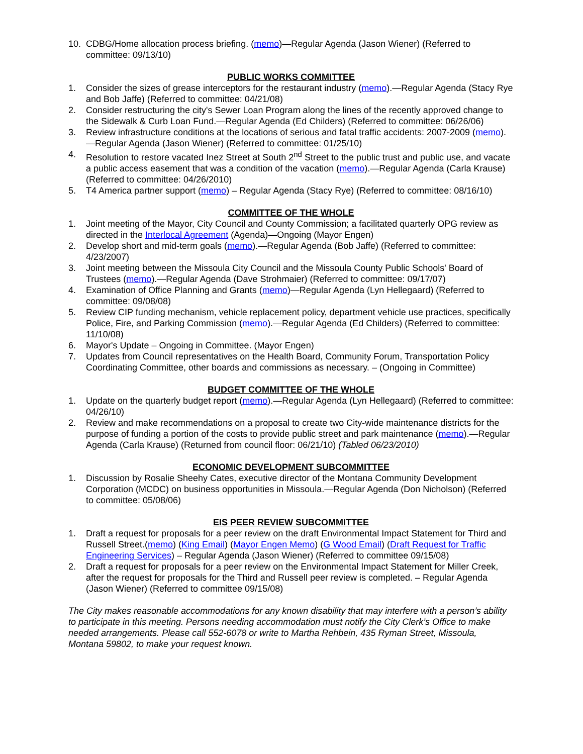10. CDBG/Home allocation process briefing. (memo)—Regular Agenda (Jason Wiener) (Referred to committee: 09/13/10)
PUBLIC WORKS COMMITTEE
1. Consider the sizes of grease interceptors for the restaurant industry (memo).—Regular Agenda (Stacy Rye and Bob Jaffe) (Referred to committee: 04/21/08)
2. Consider restructuring the city's Sewer Loan Program along the lines of the recently approved change to the Sidewalk & Curb Loan Fund.—Regular Agenda (Ed Childers) (Referred to committee: 06/26/06)
3. Review infrastructure conditions at the locations of serious and fatal traffic accidents: 2007-2009 (memo).—Regular Agenda (Jason Wiener) (Referred to committee: 01/25/10)
4. Resolution to restore vacated Inez Street at South 2<sup>nd</sup> Street to the public trust and public use, and vacate a public access easement that was a condition of the vacation (memo).—Regular Agenda (Carla Krause) (Referred to committee: 04/26/2010)
5. T4 America partner support (memo) – Regular Agenda (Stacy Rye) (Referred to committee: 08/16/10)
COMMITTEE OF THE WHOLE
1. Joint meeting of the Mayor, City Council and County Commission; a facilitated quarterly OPG review as directed in the Interlocal Agreement (Agenda)—Ongoing (Mayor Engen)
2. Develop short and mid-term goals (memo).—Regular Agenda (Bob Jaffe) (Referred to committee: 4/23/2007)
3. Joint meeting between the Missoula City Council and the Missoula County Public Schools' Board of Trustees (memo).—Regular Agenda (Dave Strohmaier) (Referred to committee: 09/17/07)
4. Examination of Office Planning and Grants (memo)—Regular Agenda (Lyn Hellegaard) (Referred to committee: 09/08/08)
5. Review CIP funding mechanism, vehicle replacement policy, department vehicle use practices, specifically Police, Fire, and Parking Commission (memo).—Regular Agenda (Ed Childers) (Referred to committee: 11/10/08)
6. Mayor's Update – Ongoing in Committee. (Mayor Engen)
7. Updates from Council representatives on the Health Board, Community Forum, Transportation Policy Coordinating Committee, other boards and commissions as necessary. – (Ongoing in Committee)
BUDGET COMMITTEE OF THE WHOLE
1. Update on the quarterly budget report (memo).—Regular Agenda (Lyn Hellegaard) (Referred to committee: 04/26/10)
2. Review and make recommendations on a proposal to create two City-wide maintenance districts for the purpose of funding a portion of the costs to provide public street and park maintenance (memo).—Regular Agenda (Carla Krause) (Returned from council floor: 06/21/10) (Tabled 06/23/2010)
ECONOMIC DEVELOPMENT SUBCOMMITTEE
1. Discussion by Rosalie Sheehy Cates, executive director of the Montana Community Development Corporation (MCDC) on business opportunities in Missoula.—Regular Agenda (Don Nicholson) (Referred to committee: 05/08/06)
EIS PEER REVIEW SUBCOMMITTEE
1. Draft a request for proposals for a peer review on the draft Environmental Impact Statement for Third and Russell Street.(memo) (King Email) (Mayor Engen Memo) (G Wood Email) (Draft Request for Traffic Engineering Services) – Regular Agenda (Jason Wiener) (Referred to committee 09/15/08)
2. Draft a request for proposals for a peer review on the Environmental Impact Statement for Miller Creek, after the request for proposals for the Third and Russell peer review is completed. – Regular Agenda (Jason Wiener) (Referred to committee 09/15/08)
The City makes reasonable accommodations for any known disability that may interfere with a person’s ability to participate in this meeting. Persons needing accommodation must notify the City Clerk’s Office to make needed arrangements. Please call 552-6078 or write to Martha Rehbein, 435 Ryman Street, Missoula, Montana 59802, to make your request known.